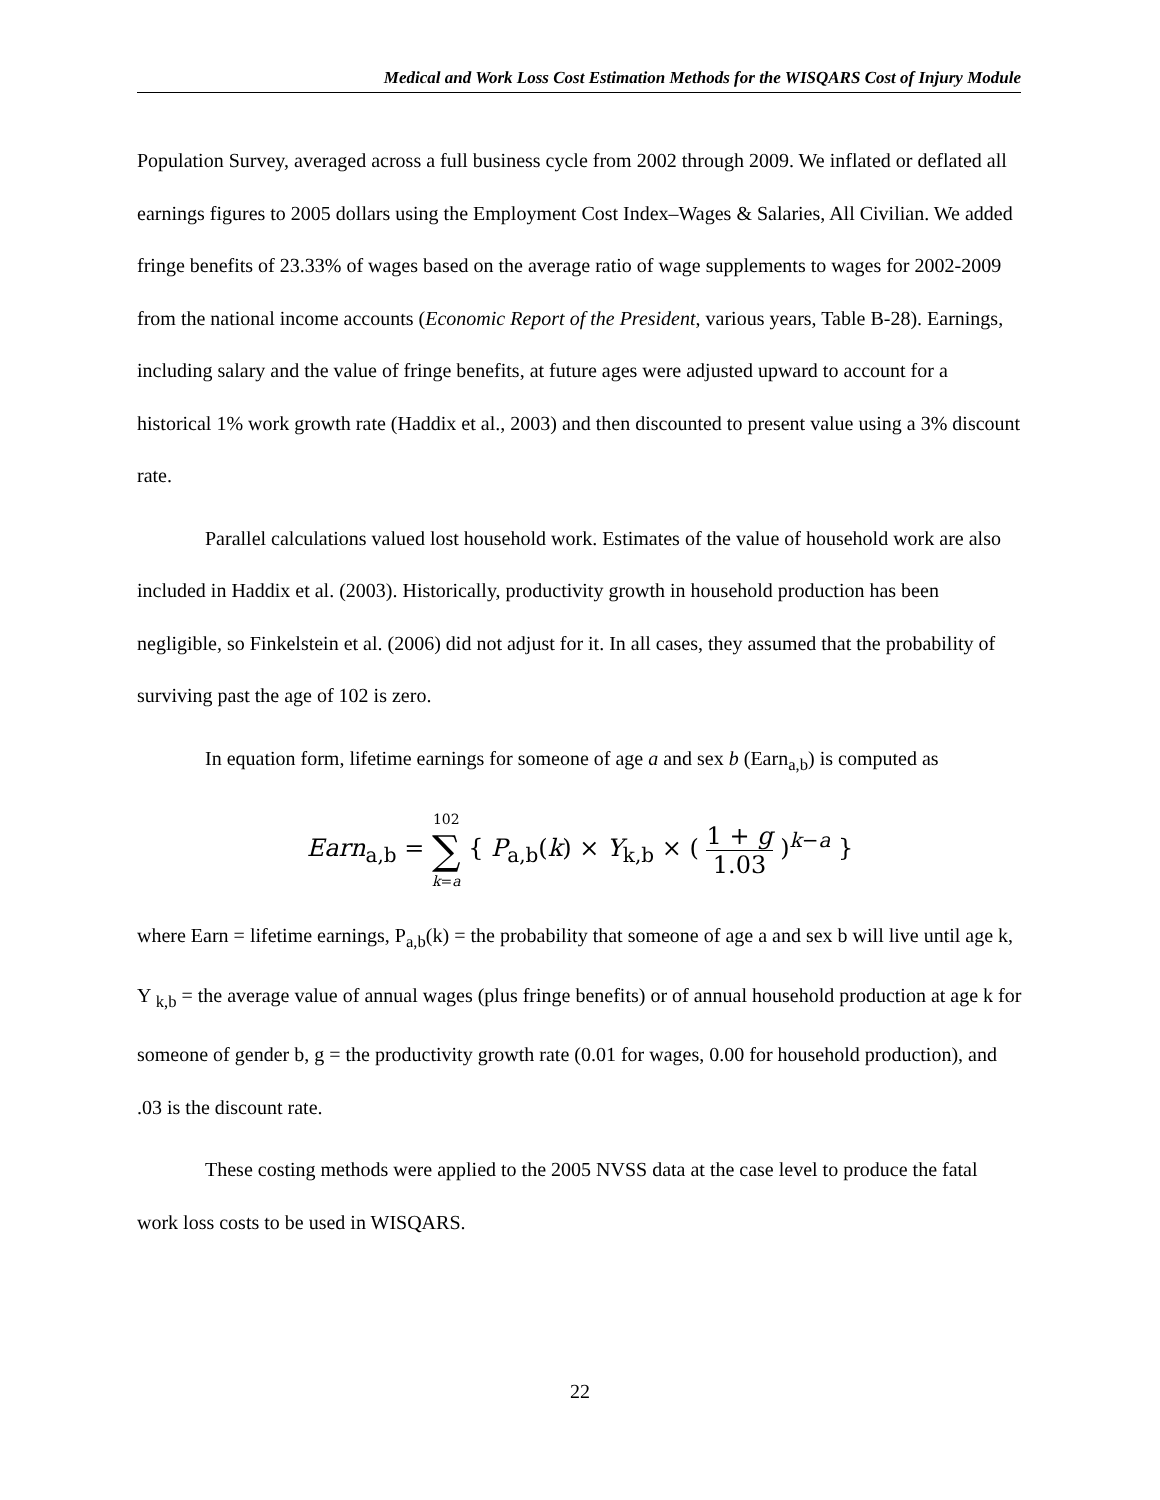Medical and Work Loss Cost Estimation Methods for the WISQARS Cost of Injury Module
Population Survey, averaged across a full business cycle from 2002 through 2009. We inflated or deflated all earnings figures to 2005 dollars using the Employment Cost Index–Wages & Salaries, All Civilian. We added fringe benefits of 23.33% of wages based on the average ratio of wage supplements to wages for 2002-2009 from the national income accounts (Economic Report of the President, various years, Table B-28). Earnings, including salary and the value of fringe benefits, at future ages were adjusted upward to account for a historical 1% work growth rate (Haddix et al., 2003) and then discounted to present value using a 3% discount rate.
Parallel calculations valued lost household work. Estimates of the value of household work are also included in Haddix et al. (2003). Historically, productivity growth in household production has been negligible, so Finkelstein et al. (2006) did not adjust for it. In all cases, they assumed that the probability of surviving past the age of 102 is zero.
In equation form, lifetime earnings for someone of age a and sex b (Earn<sub>a,b</sub>) is computed as
Earn<sub>a,b</sub> = 102
∑
k=a { P<sub>a,b</sub>(k) × Y<sub>k,b</sub> × ( 1 + g 1.03 )<sup>k−a</sup> }
where Earn = lifetime earnings, P<sub>a,b</sub>(k) = the probability that someone of age a and sex b will live until age k, Y <sub>k,b</sub> = the average value of annual wages (plus fringe benefits) or of annual household production at age k for someone of gender b, g = the productivity growth rate (0.01 for wages, 0.00 for household production), and .03 is the discount rate.
These costing methods were applied to the 2005 NVSS data at the case level to produce the fatal work loss costs to be used in WISQARS.
22